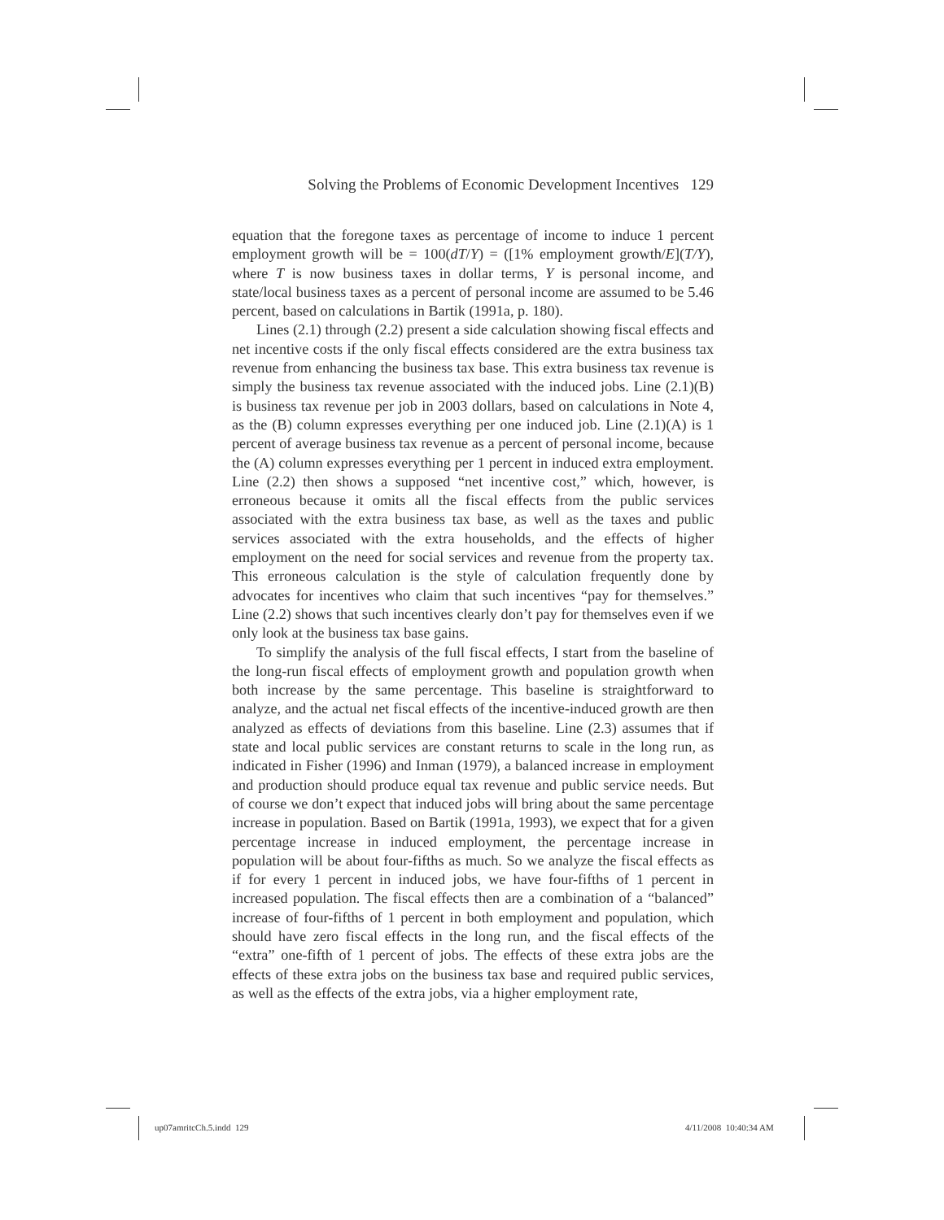Solving the Problems of Economic Development Incentives 129
equation that the foregone taxes as percentage of income to induce 1 percent employment growth will be = 100(dT/Y) = ([1% employment growth/E](T/Y), where T is now business taxes in dollar terms, Y is personal income, and state/local business taxes as a percent of personal income are assumed to be 5.46 percent, based on calculations in Bartik (1991a, p. 180).
Lines (2.1) through (2.2) present a side calculation showing fiscal effects and net incentive costs if the only fiscal effects considered are the extra business tax revenue from enhancing the business tax base. This extra business tax revenue is simply the business tax revenue associated with the induced jobs. Line (2.1)(B) is business tax revenue per job in 2003 dollars, based on calculations in Note 4, as the (B) column expresses everything per one induced job. Line (2.1)(A) is 1 percent of average business tax revenue as a percent of personal income, because the (A) column expresses everything per 1 percent in induced extra employment. Line (2.2) then shows a supposed “net incentive cost,” which, however, is erroneous because it omits all the fiscal effects from the public services associated with the extra business tax base, as well as the taxes and public services associated with the extra households, and the effects of higher employment on the need for social services and revenue from the property tax. This erroneous calculation is the style of calculation frequently done by advocates for incentives who claim that such incentives “pay for themselves.” Line (2.2) shows that such incentives clearly don’t pay for themselves even if we only look at the business tax base gains.
To simplify the analysis of the full fiscal effects, I start from the baseline of the long-run fiscal effects of employment growth and population growth when both increase by the same percentage. This baseline is straightforward to analyze, and the actual net fiscal effects of the incentive-induced growth are then analyzed as effects of deviations from this baseline. Line (2.3) assumes that if state and local public services are constant returns to scale in the long run, as indicated in Fisher (1996) and Inman (1979), a balanced increase in employment and production should produce equal tax revenue and public service needs. But of course we don’t expect that induced jobs will bring about the same percentage increase in population. Based on Bartik (1991a, 1993), we expect that for a given percentage increase in induced employment, the percentage increase in population will be about four-fifths as much. So we analyze the fiscal effects as if for every 1 percent in induced jobs, we have four-fifths of 1 percent in increased population. The fiscal effects then are a combination of a “balanced” increase of four-fifths of 1 percent in both employment and population, which should have zero fiscal effects in the long run, and the fiscal effects of the “extra” one-fifth of 1 percent of jobs. The effects of these extra jobs are the effects of these extra jobs on the business tax base and required public services, as well as the effects of the extra jobs, via a higher employment rate,
up07amritcCh.5.indd 129 4/11/2008 10:40:34 AM